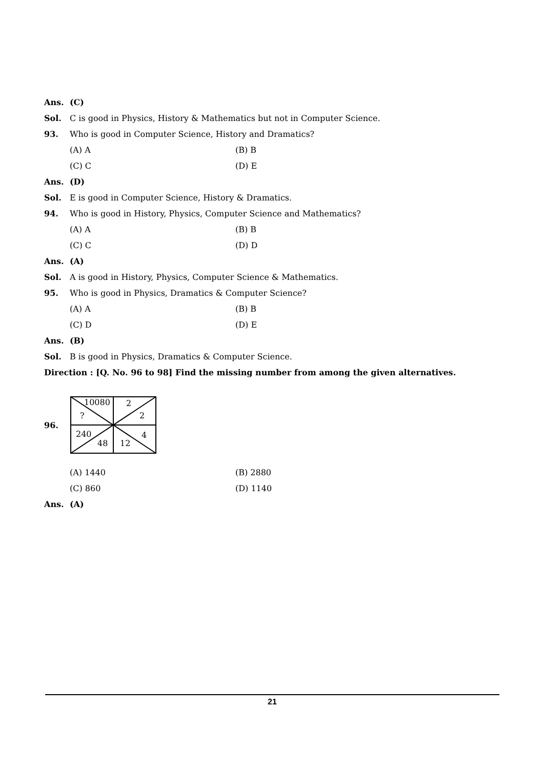Ans. (C)
Sol. C is good in Physics, History & Mathematics but not in Computer Science.
93. Who is good in Computer Science, History and Dramatics?
(A) A (B) B
(C) C (D) E
Ans. (D)
Sol. E is good in Computer Science, History & Dramatics.
94. Who is good in History, Physics, Computer Science and Mathematics?
(A) A (B) B
(C) C (D) D
Ans. (A)
Sol. A is good in History, Physics, Computer Science & Mathematics.
95. Who is good in Physics, Dramatics & Computer Science?
(A) A (B) B
(C) D (D) E
Ans. (B)
Sol. B is good in Physics, Dramatics & Computer Science.
Direction : [Q. No. 96 to 98] Find the missing number from among the given alternatives.
96.
10080
2
?
2
240
4
48
12
(A) 1440 (B) 2880
(C) 860 (D) 1140
Ans. (A)
21